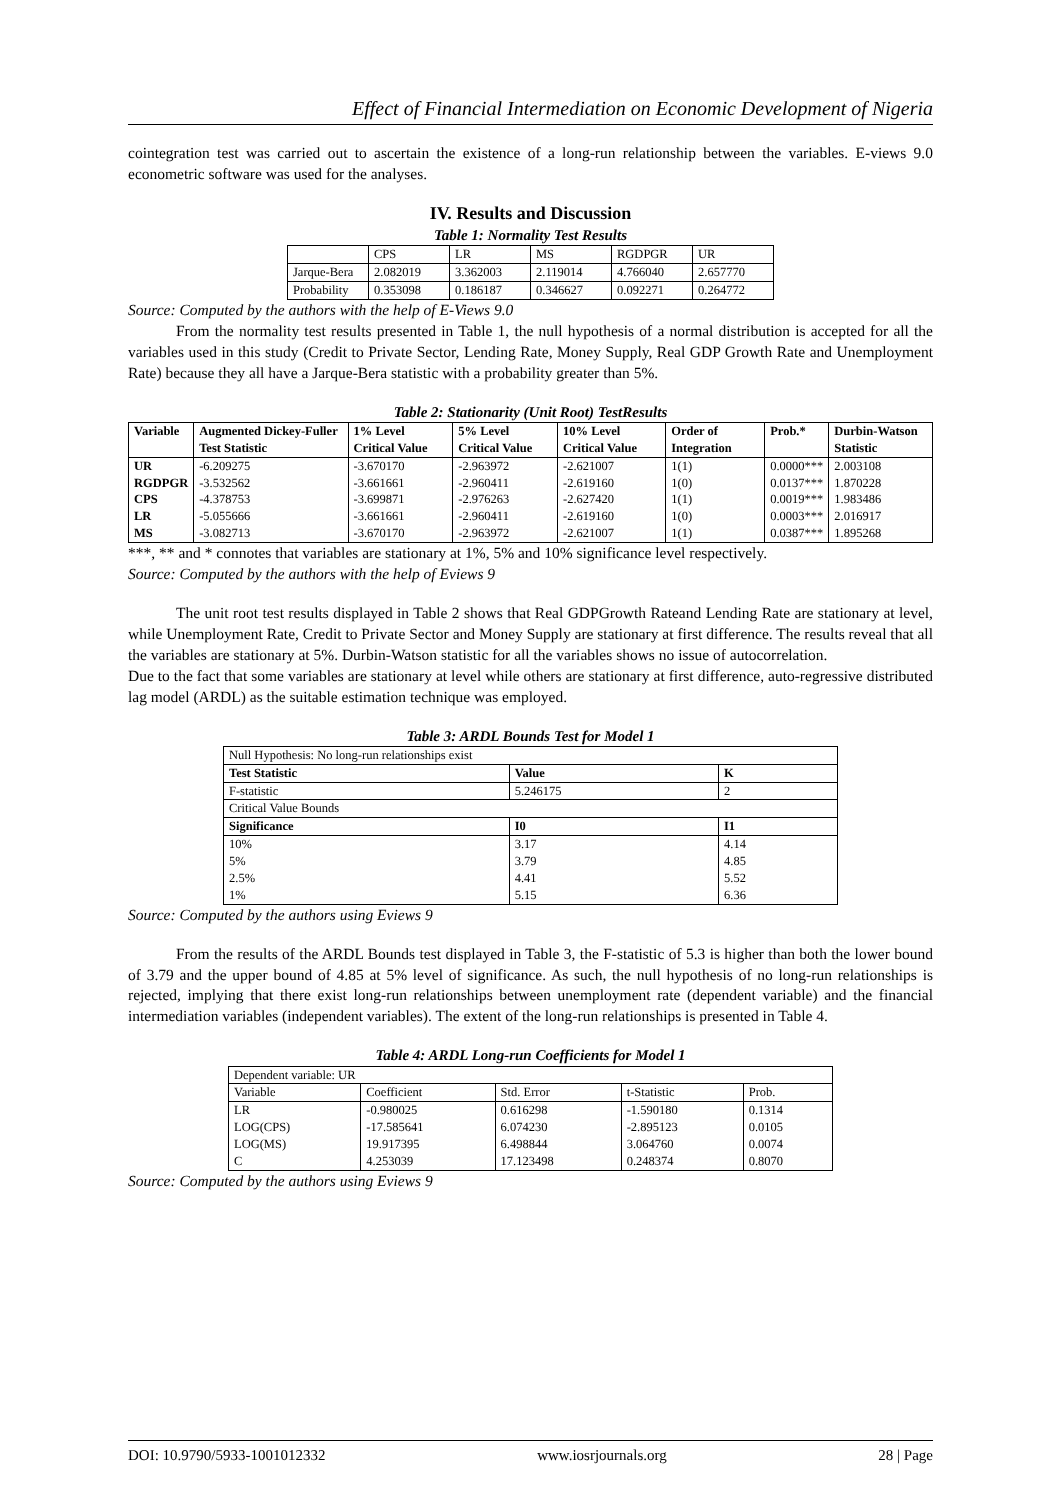Effect of Financial Intermediation on Economic Development of Nigeria
cointegration test was carried out to ascertain the existence of a long-run relationship between the variables. E-views 9.0 econometric software was used for the analyses.
IV. Results and Discussion
Table 1: Normality Test Results
| | CPS | LR | MS | RGDPGR | UR |
| Jarque-Bera | 2.082019 | 3.362003 | 2.119014 | 4.766040 | 2.657770 |
| Probability | 0.353098 | 0.186187 | 0.346627 | 0.092271 | 0.264772 |
Source: Computed by the authors with the help of E-Views 9.0
From the normality test results presented in Table 1, the null hypothesis of a normal distribution is accepted for all the variables used in this study (Credit to Private Sector, Lending Rate, Money Supply, Real GDP Growth Rate and Unemployment Rate) because they all have a Jarque-Bera statistic with a probability greater than 5%.
Table 2: Stationarity (Unit Root) TestResults
| Variable | Augmented Dickey-Fuller Test Statistic | 1% Level Critical Value | 5% Level Critical Value | 10% Level Critical Value | Order of Integration | Prob.* | Durbin-Watson Statistic |
| --- | --- | --- | --- | --- | --- | --- | --- |
| UR | -6.209275 | -3.670170 | -2.963972 | -2.621007 | 1(1) | 0.0000*** | 2.003108 |
| RGDPGR | -3.532562 | -3.661661 | -2.960411 | -2.619160 | 1(0) | 0.0137*** | 1.870228 |
| CPS | -4.378753 | -3.699871 | -2.976263 | -2.627420 | 1(1) | 0.0019*** | 1.983486 |
| LR | -5.055666 | -3.661661 | -2.960411 | -2.619160 | 1(0) | 0.0003*** | 2.016917 |
| MS | -3.082713 | -3.670170 | -2.963972 | -2.621007 | 1(1) | 0.0387*** | 1.895268 |
***, ** and * connotes that variables are stationary at 1%, 5% and 10% significance level respectively.
Source: Computed by the authors with the help of Eviews 9
The unit root test results displayed in Table 2 shows that Real GDPGrowth Rateand Lending Rate are stationary at level, while Unemployment Rate, Credit to Private Sector and Money Supply are stationary at first difference. The results reveal that all the variables are stationary at 5%. Durbin-Watson statistic for all the variables shows no issue of autocorrelation.
Due to the fact that some variables are stationary at level while others are stationary at first difference, auto-regressive distributed lag model (ARDL) as the suitable estimation technique was employed.
Table 3: ARDL Bounds Test for Model 1
| Null Hypothesis: No long-run relationships exist | | |
| Test Statistic | Value | K |
| F-statistic | 5.246175 | 2 |
| Critical Value Bounds | | |
| Significance | I0 | I1 |
| 10% | 3.17 | 4.14 |
| 5% | 3.79 | 4.85 |
| 2.5% | 4.41 | 5.52 |
| 1% | 5.15 | 6.36 |
Source: Computed by the authors using Eviews 9
From the results of the ARDL Bounds test displayed in Table 3, the F-statistic of 5.3 is higher than both the lower bound of 3.79 and the upper bound of 4.85 at 5% level of significance. As such, the null hypothesis of no long-run relationships is rejected, implying that there exist long-run relationships between unemployment rate (dependent variable) and the financial intermediation variables (independent variables). The extent of the long-run relationships is presented in Table 4.
Table 4: ARDL Long-run Coefficients for Model 1
| Dependent variable: UR | | | | |
| Variable | Coefficient | Std. Error | t-Statistic | Prob. |
| LR | -0.980025 | 0.616298 | -1.590180 | 0.1314 |
| LOG(CPS) | -17.585641 | 6.074230 | -2.895123 | 0.0105 |
| LOG(MS) | 19.917395 | 6.498844 | 3.064760 | 0.0074 |
| C | 4.253039 | 17.123498 | 0.248374 | 0.8070 |
Source: Computed by the authors using Eviews 9
DOI: 10.9790/5933-1001012332 www.iosrjournals.org 28 | Page